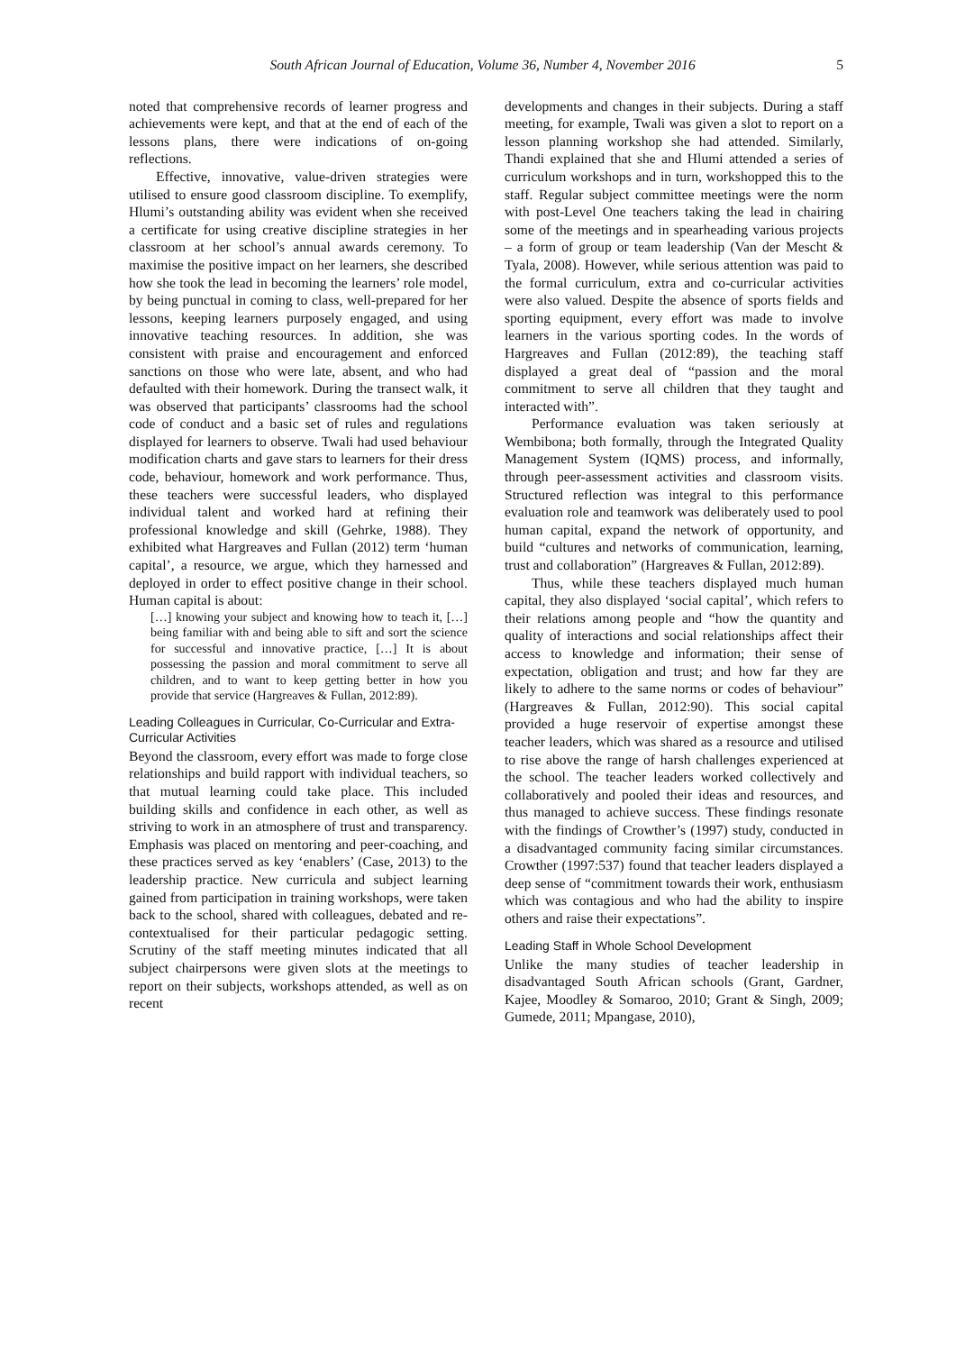South African Journal of Education, Volume 36, Number 4, November 2016 5
noted that comprehensive records of learner progress and achievements were kept, and that at the end of each of the lessons plans, there were indications of on-going reflections.
Effective, innovative, value-driven strategies were utilised to ensure good classroom discipline. To exemplify, Hlumi’s outstanding ability was evident when she received a certificate for using creative discipline strategies in her classroom at her school’s annual awards ceremony. To maximise the positive impact on her learners, she described how she took the lead in becoming the learners’ role model, by being punctual in coming to class, well-prepared for her lessons, keeping learners purposely engaged, and using innovative teaching resources. In addition, she was consistent with praise and encouragement and enforced sanctions on those who were late, absent, and who had defaulted with their homework. During the transect walk, it was observed that participants’ classrooms had the school code of conduct and a basic set of rules and regulations displayed for learners to observe. Twali had used behaviour modification charts and gave stars to learners for their dress code, behaviour, homework and work performance. Thus, these teachers were successful leaders, who displayed individual talent and worked hard at refining their professional knowledge and skill (Gehrke, 1988). They exhibited what Hargreaves and Fullan (2012) term ‘human capital’, a resource, we argue, which they harnessed and deployed in order to effect positive change in their school. Human capital is about:
[…] knowing your subject and knowing how to teach it, […] being familiar with and being able to sift and sort the science for successful and innovative practice, […] It is about possessing the passion and moral commitment to serve all children, and to want to keep getting better in how you provide that service (Hargreaves & Fullan, 2012:89).
Leading Colleagues in Curricular, Co-Curricular and Extra-Curricular Activities
Beyond the classroom, every effort was made to forge close relationships and build rapport with individual teachers, so that mutual learning could take place. This included building skills and confidence in each other, as well as striving to work in an atmosphere of trust and transparency. Emphasis was placed on mentoring and peer-coaching, and these practices served as key ‘enablers’ (Case, 2013) to the leadership practice. New curricula and subject learning gained from participation in training workshops, were taken back to the school, shared with colleagues, debated and re-contextualised for their particular pedagogic setting. Scrutiny of the staff meeting minutes indicated that all subject chairpersons were given slots at the meetings to report on their subjects, workshops attended, as well as on recent
developments and changes in their subjects. During a staff meeting, for example, Twali was given a slot to report on a lesson planning workshop she had attended. Similarly, Thandi explained that she and Hlumi attended a series of curriculum workshops and in turn, workshopped this to the staff. Regular subject committee meetings were the norm with post-Level One teachers taking the lead in chairing some of the meetings and in spearheading various projects – a form of group or team leadership (Van der Mescht & Tyala, 2008). However, while serious attention was paid to the formal curriculum, extra and co-curricular activities were also valued. Despite the absence of sports fields and sporting equipment, every effort was made to involve learners in the various sporting codes. In the words of Hargreaves and Fullan (2012:89), the teaching staff displayed a great deal of “passion and the moral commitment to serve all children that they taught and interacted with”.
Performance evaluation was taken seriously at Wembibona; both formally, through the Integrated Quality Management System (IQMS) process, and informally, through peer-assessment activities and classroom visits. Structured reflection was integral to this performance evaluation role and teamwork was deliberately used to pool human capital, expand the network of opportunity, and build “cultures and networks of communication, learning, trust and collaboration” (Hargreaves & Fullan, 2012:89).
Thus, while these teachers displayed much human capital, they also displayed ‘social capital’, which refers to their relations among people and “how the quantity and quality of interactions and social relationships affect their access to knowledge and information; their sense of expectation, obligation and trust; and how far they are likely to adhere to the same norms or codes of behaviour” (Hargreaves & Fullan, 2012:90). This social capital provided a huge reservoir of expertise amongst these teacher leaders, which was shared as a resource and utilised to rise above the range of harsh challenges experienced at the school. The teacher leaders worked collectively and collaboratively and pooled their ideas and resources, and thus managed to achieve success. These findings resonate with the findings of Crowther’s (1997) study, conducted in a disadvantaged community facing similar circumstances. Crowther (1997:537) found that teacher leaders displayed a deep sense of “commitment towards their work, enthusiasm which was contagious and who had the ability to inspire others and raise their expectations”.
Leading Staff in Whole School Development
Unlike the many studies of teacher leadership in disadvantaged South African schools (Grant, Gardner, Kajee, Moodley & Somaroo, 2010; Grant & Singh, 2009; Gumede, 2011; Mpangase, 2010),